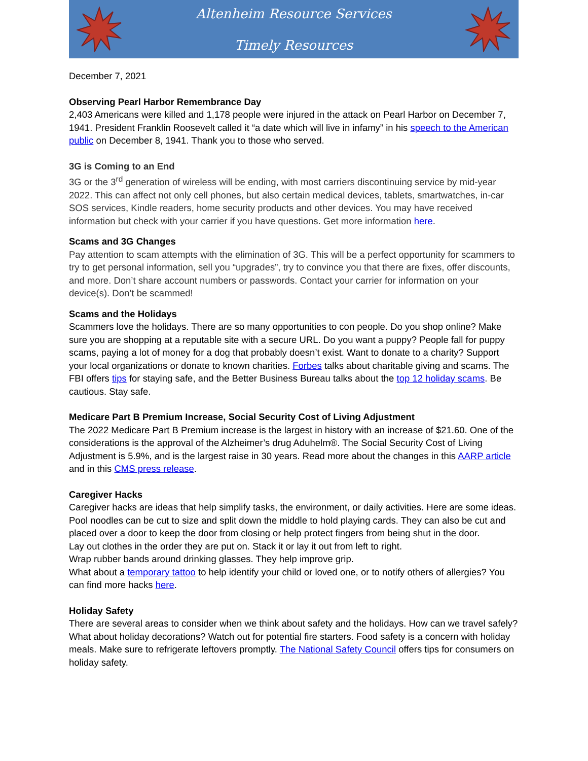Altenheim Resource Services
Timely Resources
December 7, 2021
Observing Pearl Harbor Remembrance Day
2,403 Americans were killed and 1,178 people were injured in the attack on Pearl Harbor on December 7, 1941. President Franklin Roosevelt called it “a date which will live in infamy” in his speech to the American public on December 8, 1941. Thank you to those who served.
3G is Coming to an End
3G or the 3<sup>rd</sup> generation of wireless will be ending, with most carriers discontinuing service by mid-year 2022. This can affect not only cell phones, but also certain medical devices, tablets, smartwatches, in-car SOS services, Kindle readers, home security products and other devices. You may have received information but check with your carrier if you have questions. Get more information here.
Scams and 3G Changes
Pay attention to scam attempts with the elimination of 3G. This will be a perfect opportunity for scammers to try to get personal information, sell you “upgrades”, try to convince you that there are fixes, offer discounts, and more. Don’t share account numbers or passwords. Contact your carrier for information on your device(s). Don’t be scammed!
Scams and the Holidays
Scammers love the holidays. There are so many opportunities to con people. Do you shop online? Make sure you are shopping at a reputable site with a secure URL. Do you want a puppy? People fall for puppy scams, paying a lot of money for a dog that probably doesn’t exist. Want to donate to a charity? Support your local organizations or donate to known charities. Forbes talks about charitable giving and scams. The FBI offers tips for staying safe, and the Better Business Bureau talks about the top 12 holiday scams. Be cautious. Stay safe.
Medicare Part B Premium Increase, Social Security Cost of Living Adjustment
The 2022 Medicare Part B Premium increase is the largest in history with an increase of $21.60. One of the considerations is the approval of the Alzheimer’s drug Aduhelm®. The Social Security Cost of Living Adjustment is 5.9%, and is the largest raise in 30 years. Read more about the changes in this AARP article and in this CMS press release.
Caregiver Hacks
Caregiver hacks are ideas that help simplify tasks, the environment, or daily activities. Here are some ideas.
Pool noodles can be cut to size and split down the middle to hold playing cards. They can also be cut and placed over a door to keep the door from closing or help protect fingers from being shut in the door.
Lay out clothes in the order they are put on. Stack it or lay it out from left to right.
Wrap rubber bands around drinking glasses. They help improve grip.
What about a temporary tattoo to help identify your child or loved one, or to notify others of allergies? You can find more hacks here.
Holiday Safety
There are several areas to consider when we think about safety and the holidays. How can we travel safely? What about holiday decorations? Watch out for potential fire starters. Food safety is a concern with holiday meals. Make sure to refrigerate leftovers promptly. The National Safety Council offers tips for consumers on holiday safety.